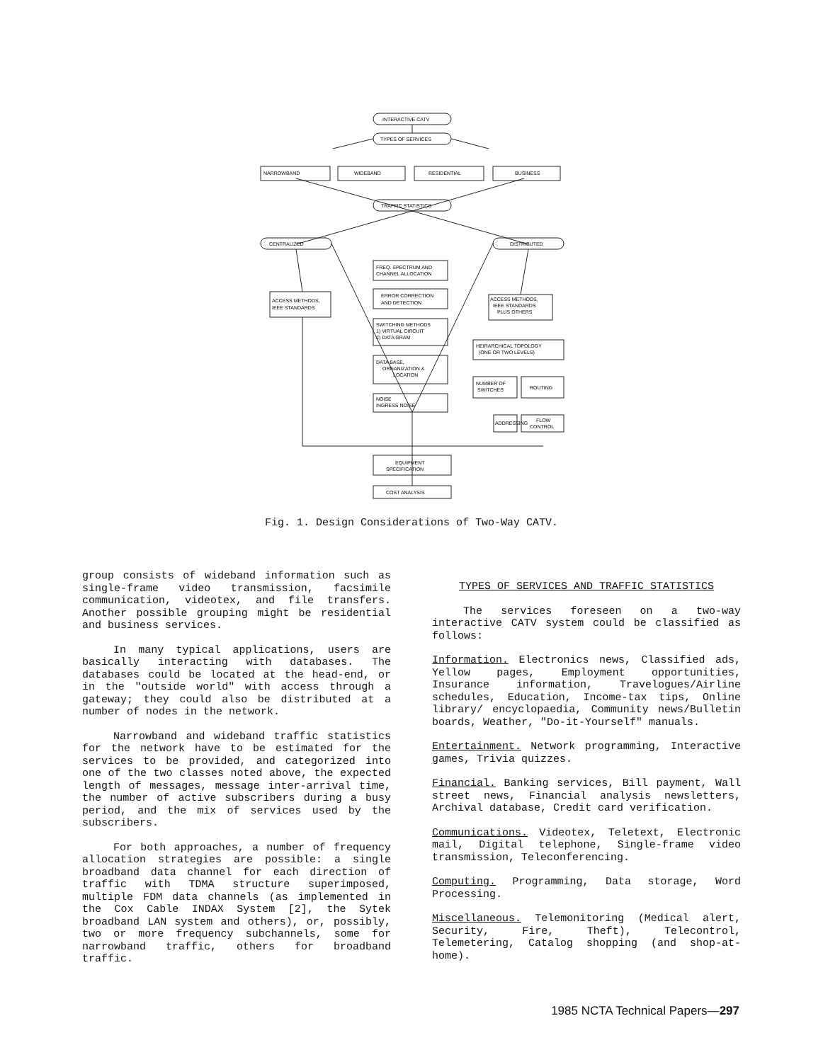INTERACTIVE CATV
TYPES OF SERVICES
NARROWBAND
WIDEBAND
RESIDENTIAL
BUSINESS
TRAFFIC STATISTICS
CENTRALIZED
DISTRIBUTED
FREQ. SPECTRUM AND
CHANNEL ALLOCATION
ERROR CORRECTION
AND DETECTION
SWITCHING METHODS
1) VIRTUAL CIRCUIT
2) DATA GRAM
DATA BASE,
ORGANIZATION &
LOCATION
NOISE
INGRESS NOISE
ACCESS METHODS,
IEEE STANDARDS
ACCESS METHODS,
IEEE STANDARDS
PLUS OTHERS
HEIRARCHICAL TOPOLOGY
(ONE OR TWO LEVELS)
NUMBER OF
SWITCHES
ROUTING
ADDRESSING
FLOW
CONTROL
EQUIPMENT
SPECIFICATION
COST ANALYSIS
Fig. 1. Design Considerations of Two-Way CATV.
group consists of wideband information such as single-frame video transmission, facsimile communication, videotex, and file transfers. Another possible grouping might be residential and business services.
In many typical applications, users are basically interacting with databases. The databases could be located at the head-end, or in the "outside world" with access through a gateway; they could also be distributed at a number of nodes in the network.
Narrowband and wideband traffic statistics for the network have to be estimated for the services to be provided, and categorized into one of the two classes noted above, the expected length of messages, message inter-arrival time, the number of active subscribers during a busy period, and the mix of services used by the subscribers.
For both approaches, a number of frequency allocation strategies are possible: a single broadband data channel for each direction of traffic with TDMA structure superimposed, multiple FDM data channels (as implemented in the Cox Cable INDAX System [2], the Sytek broadband LAN system and others), or, possibly, two or more frequency subchannels, some for narrowband traffic, others for broadband traffic.
TYPES OF SERVICES AND TRAFFIC STATISTICS
The services foreseen on a two-way interactive CATV system could be classified as follows:
Information. Electronics news, Classified ads, Yellow pages, Employment opportunities, Insurance information, Travelogues/Airline schedules, Education, Income-tax tips, Online library/ encyclopaedia, Community news/Bulletin boards, Weather, "Do-it-Yourself" manuals.
Entertainment. Network programming, Interactive games, Trivia quizzes.
Financial. Banking services, Bill payment, Wall street news, Financial analysis newsletters, Archival database, Credit card verification.
Communications. Videotex, Teletext, Electronic mail, Digital telephone, Single-frame video transmission, Teleconferencing.
Computing. Programming, Data storage, Word Processing.
Miscellaneous. Telemonitoring (Medical alert, Security, Fire, Theft), Telecontrol, Telemetering, Catalog shopping (and shop-at-home).
1985 NCTA Technical Papers—297